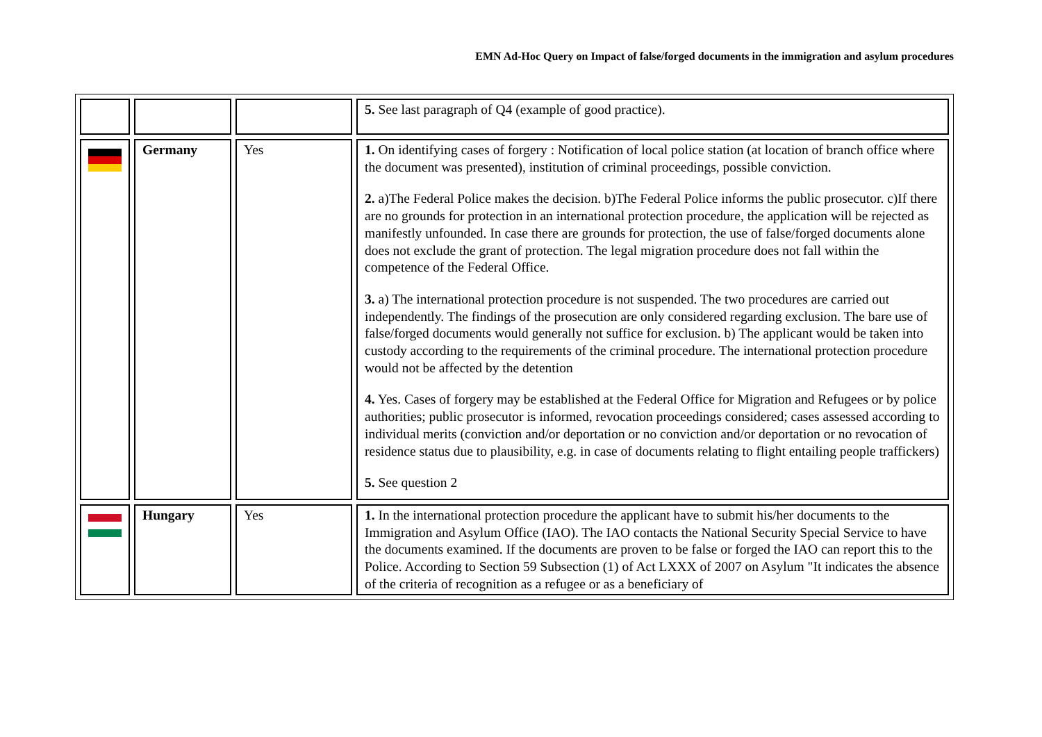EMN Ad-Hoc Query on Impact of false/forged documents in the immigration and asylum procedures
| | | | 5. See last paragraph of Q4 (example of good practice). |
| | Germany | Yes | 1. On identifying cases of forgery : Notification of local police station (at location of branch office where the document was presented), institution of criminal proceedings, possible conviction. 2. a)The Federal Police makes the decision. b)The Federal Police informs the public prosecutor. c)If there are no grounds for protection in an international protection procedure, the application will be rejected as manifestly unfounded. In case there are grounds for protection, the use of false/forged documents alone does not exclude the grant of protection. The legal migration procedure does not fall within the competence of the Federal Office. 3. a) The international protection procedure is not suspended. The two procedures are carried out independently. The findings of the prosecution are only considered regarding exclusion. The bare use of false/forged documents would generally not suffice for exclusion. b) The applicant would be taken into custody according to the requirements of the criminal procedure. The international protection procedure would not be affected by the detention 4. Yes. Cases of forgery may be established at the Federal Office for Migration and Refugees or by police authorities; public prosecutor is informed, revocation proceedings considered; cases assessed according to individual merits (conviction and/or deportation or no conviction and/or deportation or no revocation of residence status due to plausibility, e.g. in case of documents relating to flight entailing people traffickers) 5. See question 2 |
| | Hungary | Yes | 1. In the international protection procedure the applicant have to submit his/her documents to the Immigration and Asylum Office (IAO). The IAO contacts the National Security Special Service to have the documents examined. If the documents are proven to be false or forged the IAO can report this to the Police. According to Section 59 Subsection (1) of Act LXXX of 2007 on Asylum "It indicates the absence of the criteria of recognition as a refugee or as a beneficiary of |